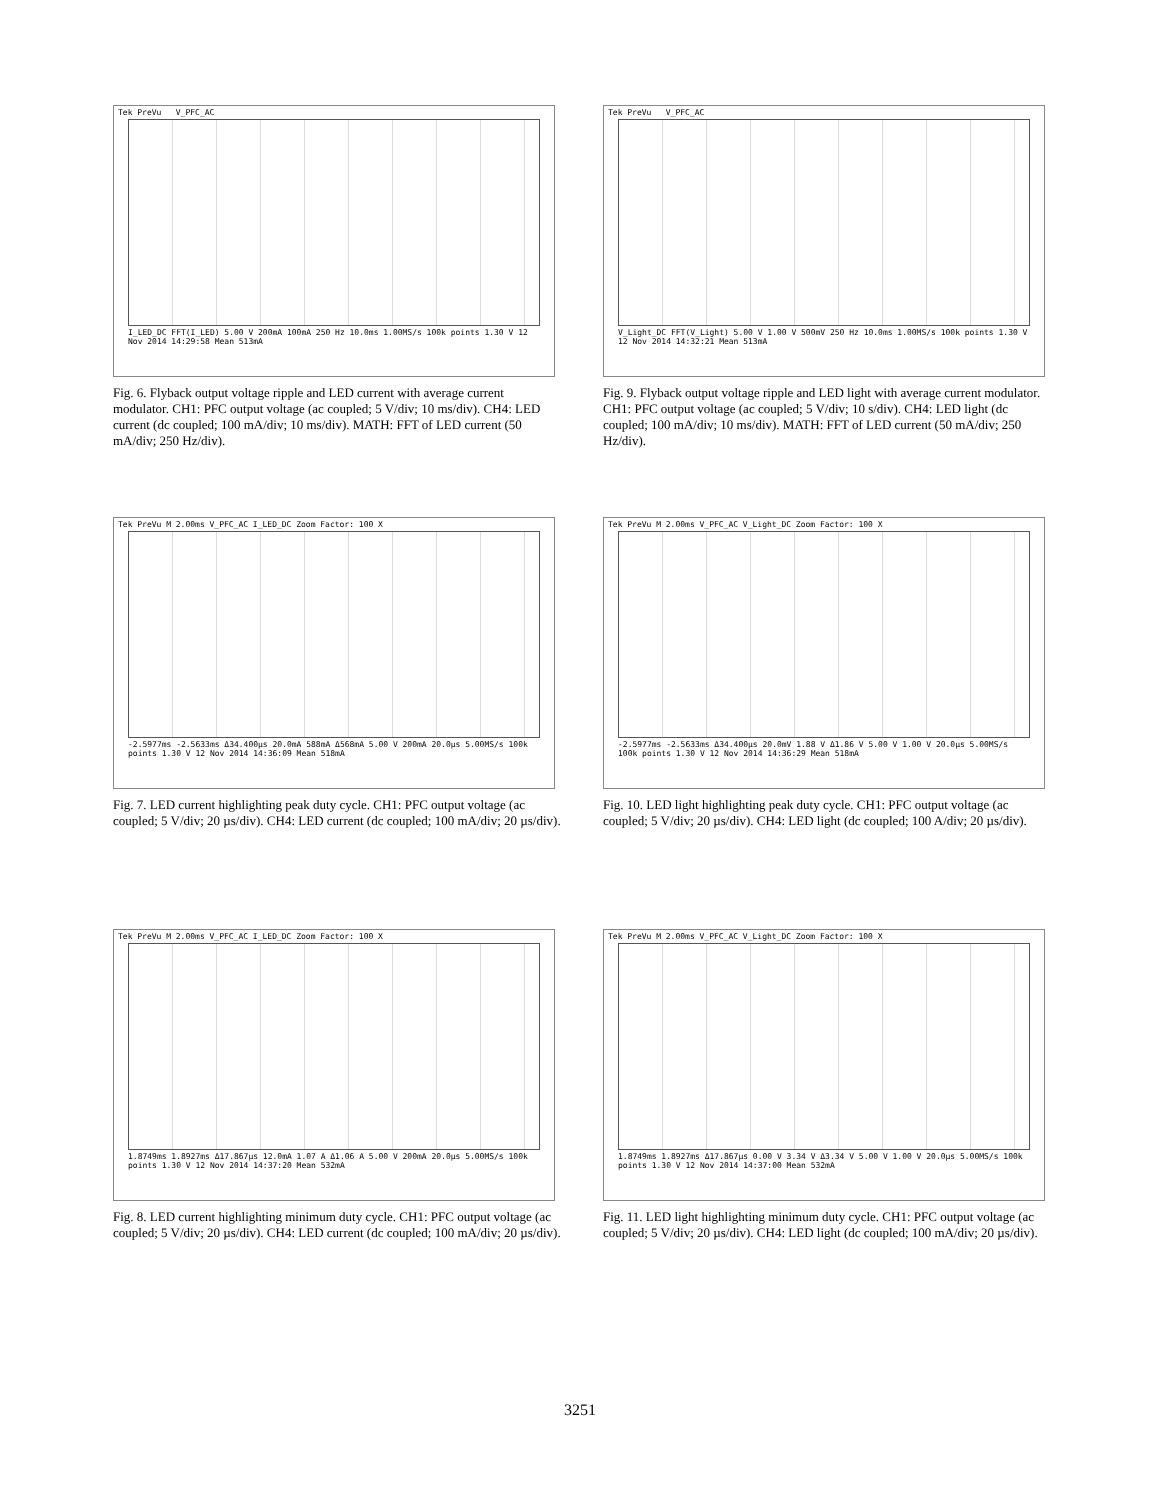Tek PreVu V_PFC_AC
I_LED_DC FFT(I_LED) 5.00 V 200mA 100mA 250 Hz 10.0ms 1.00MS/s 100k points 1.30 V 12 Nov 2014 14:29:58 Mean 513mA
Fig. 6. Flyback output voltage ripple and LED current with average current modulator. CH1: PFC output voltage (ac coupled; 5 V/div; 10 ms/div). CH4: LED current (dc coupled; 100 mA/div; 10 ms/div). MATH: FFT of LED current (50 mA/div; 250 Hz/div).
Tek PreVu V_PFC_AC
V_Light_DC FFT(V_Light) 5.00 V 1.00 V 500mV 250 Hz 10.0ms 1.00MS/s 100k points 1.30 V 12 Nov 2014 14:32:21 Mean 513mA
Fig. 9. Flyback output voltage ripple and LED light with average current modulator. CH1: PFC output voltage (ac coupled; 5 V/div; 10 s/div). CH4: LED light (dc coupled; 100 mA/div; 10 ms/div). MATH: FFT of LED current (50 mA/div; 250 Hz/div).
Tek PreVu M 2.00ms V_PFC_AC I_LED_DC Zoom Factor: 100 X
-2.5977ms -2.5633ms Δ34.400µs 20.0mA 588mA Δ568mA 5.00 V 200mA 20.0µs 5.00MS/s 100k points 1.30 V 12 Nov 2014 14:36:09 Mean 518mA
Fig. 7. LED current highlighting peak duty cycle. CH1: PFC output voltage (ac coupled; 5 V/div; 20 µs/div). CH4: LED current (dc coupled; 100 mA/div; 20 µs/div).
Tek PreVu M 2.00ms V_PFC_AC V_Light_DC Zoom Factor: 100 X
-2.5977ms -2.5633ms Δ34.400µs 20.0mV 1.88 V Δ1.86 V 5.00 V 1.00 V 20.0µs 5.00MS/s 100k points 1.30 V 12 Nov 2014 14:36:29 Mean 518mA
Fig. 10. LED light highlighting peak duty cycle. CH1: PFC output voltage (ac coupled; 5 V/div; 20 µs/div). CH4: LED light (dc coupled; 100 A/div; 20 µs/div).
Tek PreVu M 2.00ms V_PFC_AC I_LED_DC Zoom Factor: 100 X
1.8749ms 1.8927ms Δ17.867µs 12.0mA 1.07 A Δ1.06 A 5.00 V 200mA 20.0µs 5.00MS/s 100k points 1.30 V 12 Nov 2014 14:37:20 Mean 532mA
Fig. 8. LED current highlighting minimum duty cycle. CH1: PFC output voltage (ac coupled; 5 V/div; 20 µs/div). CH4: LED current (dc coupled; 100 mA/div; 20 µs/div).
Tek PreVu M 2.00ms V_PFC_AC V_Light_DC Zoom Factor: 100 X
1.8749ms 1.8927ms Δ17.867µs 0.00 V 3.34 V Δ3.34 V 5.00 V 1.00 V 20.0µs 5.00MS/s 100k points 1.30 V 12 Nov 2014 14:37:00 Mean 532mA
Fig. 11. LED light highlighting minimum duty cycle. CH1: PFC output voltage (ac coupled; 5 V/div; 20 µs/div). CH4: LED light (dc coupled; 100 mA/div; 20 µs/div).
3251